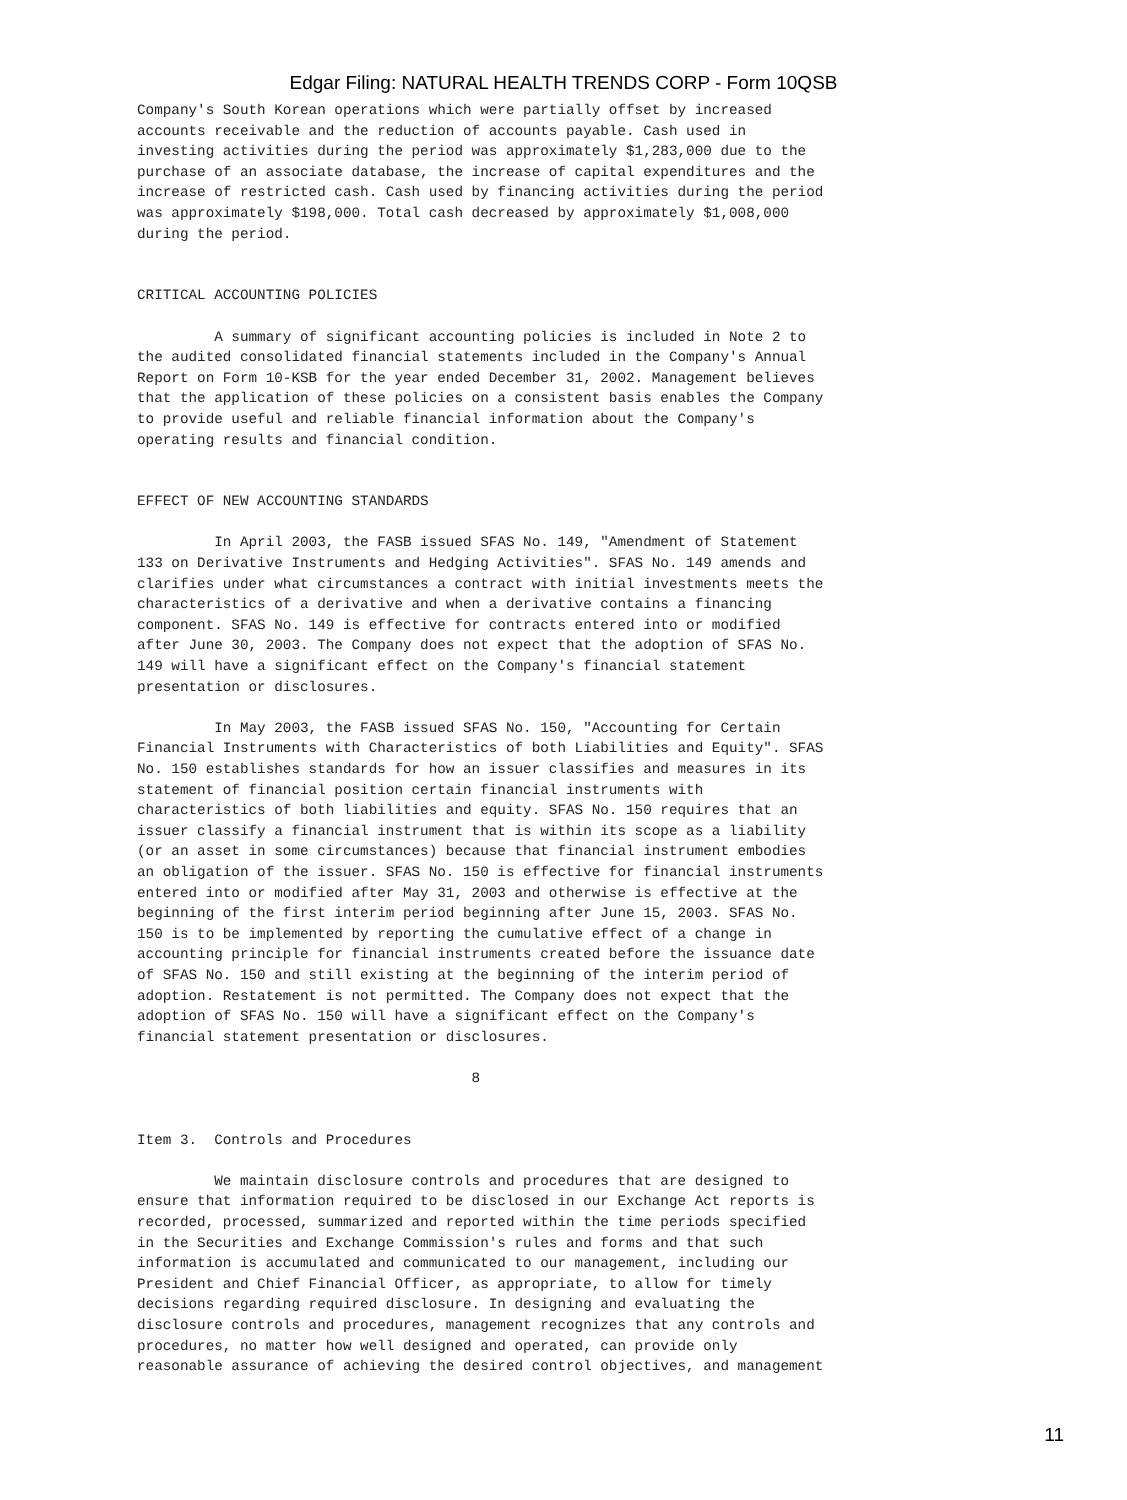Edgar Filing: NATURAL HEALTH TRENDS CORP - Form 10QSB
Company's South Korean operations which were partially offset by increased
accounts receivable and the reduction of accounts payable. Cash used in
investing activities during the period was approximately $1,283,000 due to the
purchase of an associate database, the increase of capital expenditures and the
increase of restricted cash. Cash used by financing activities during the period
was approximately $198,000. Total cash decreased by approximately $1,008,000
during the period.


CRITICAL ACCOUNTING POLICIES

         A summary of significant accounting policies is included in Note 2 to
the audited consolidated financial statements included in the Company's Annual
Report on Form 10-KSB for the year ended December 31, 2002. Management believes
that the application of these policies on a consistent basis enables the Company
to provide useful and reliable financial information about the Company's
operating results and financial condition.


EFFECT OF NEW ACCOUNTING STANDARDS

         In April 2003, the FASB issued SFAS No. 149, "Amendment of Statement
133 on Derivative Instruments and Hedging Activities". SFAS No. 149 amends and
clarifies under what circumstances a contract with initial investments meets the
characteristics of a derivative and when a derivative contains a financing
component. SFAS No. 149 is effective for contracts entered into or modified
after June 30, 2003. The Company does not expect that the adoption of SFAS No.
149 will have a significant effect on the Company's financial statement
presentation or disclosures.

         In May 2003, the FASB issued SFAS No. 150, "Accounting for Certain
Financial Instruments with Characteristics of both Liabilities and Equity". SFAS
No. 150 establishes standards for how an issuer classifies and measures in its
statement of financial position certain financial instruments with
characteristics of both liabilities and equity. SFAS No. 150 requires that an
issuer classify a financial instrument that is within its scope as a liability
(or an asset in some circumstances) because that financial instrument embodies
an obligation of the issuer. SFAS No. 150 is effective for financial instruments
entered into or modified after May 31, 2003 and otherwise is effective at the
beginning of the first interim period beginning after June 15, 2003. SFAS No.
150 is to be implemented by reporting the cumulative effect of a change in
accounting principle for financial instruments created before the issuance date
of SFAS No. 150 and still existing at the beginning of the interim period of
adoption. Restatement is not permitted. The Company does not expect that the
adoption of SFAS No. 150 will have a significant effect on the Company's
financial statement presentation or disclosures.

                                       8


Item 3.  Controls and Procedures

         We maintain disclosure controls and procedures that are designed to
ensure that information required to be disclosed in our Exchange Act reports is
recorded, processed, summarized and reported within the time periods specified
in the Securities and Exchange Commission's rules and forms and that such
information is accumulated and communicated to our management, including our
President and Chief Financial Officer, as appropriate, to allow for timely
decisions regarding required disclosure. In designing and evaluating the
disclosure controls and procedures, management recognizes that any controls and
procedures, no matter how well designed and operated, can provide only
reasonable assurance of achieving the desired control objectives, and management
11